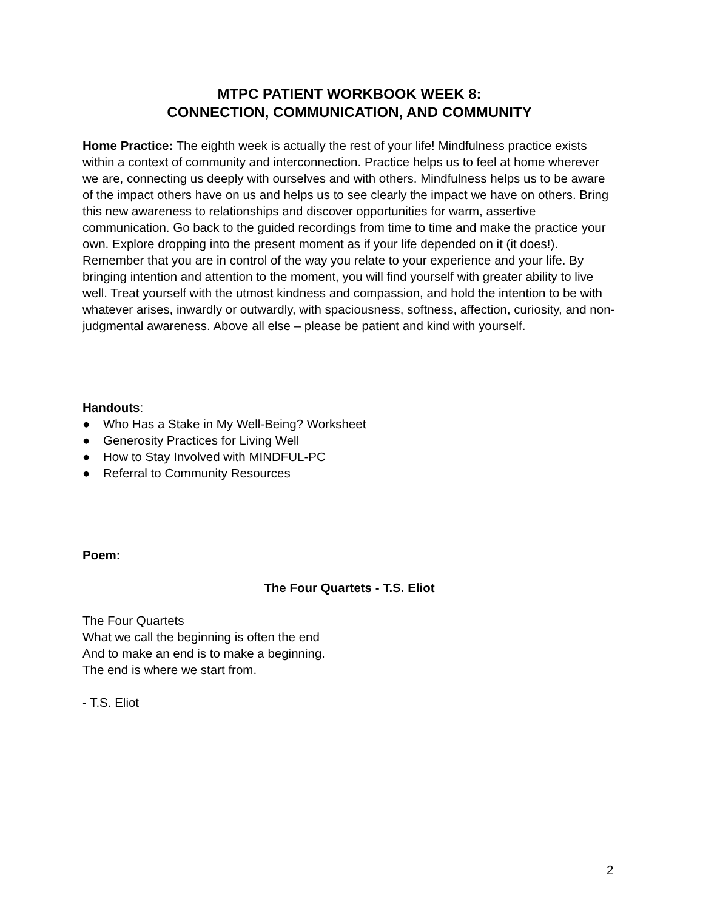MTPC PATIENT WORKBOOK WEEK 8:
CONNECTION, COMMUNICATION, AND COMMUNITY
Home Practice: The eighth week is actually the rest of your life! Mindfulness practice exists within a context of community and interconnection. Practice helps us to feel at home wherever we are, connecting us deeply with ourselves and with others. Mindfulness helps us to be aware of the impact others have on us and helps us to see clearly the impact we have on others. Bring this new awareness to relationships and discover opportunities for warm, assertive communication. Go back to the guided recordings from time to time and make the practice your own. Explore dropping into the present moment as if your life depended on it (it does!). Remember that you are in control of the way you relate to your experience and your life. By bringing intention and attention to the moment, you will find yourself with greater ability to live well. Treat yourself with the utmost kindness and compassion, and hold the intention to be with whatever arises, inwardly or outwardly, with spaciousness, softness, affection, curiosity, and non-judgmental awareness. Above all else – please be patient and kind with yourself.
Handouts:
● Who Has a Stake in My Well-Being? Worksheet
● Generosity Practices for Living Well
● How to Stay Involved with MINDFUL-PC
● Referral to Community Resources
Poem:
The Four Quartets - T.S. Eliot
The Four Quartets
What we call the beginning is often the end
And to make an end is to make a beginning.
The end is where we start from.
- T.S. Eliot
2